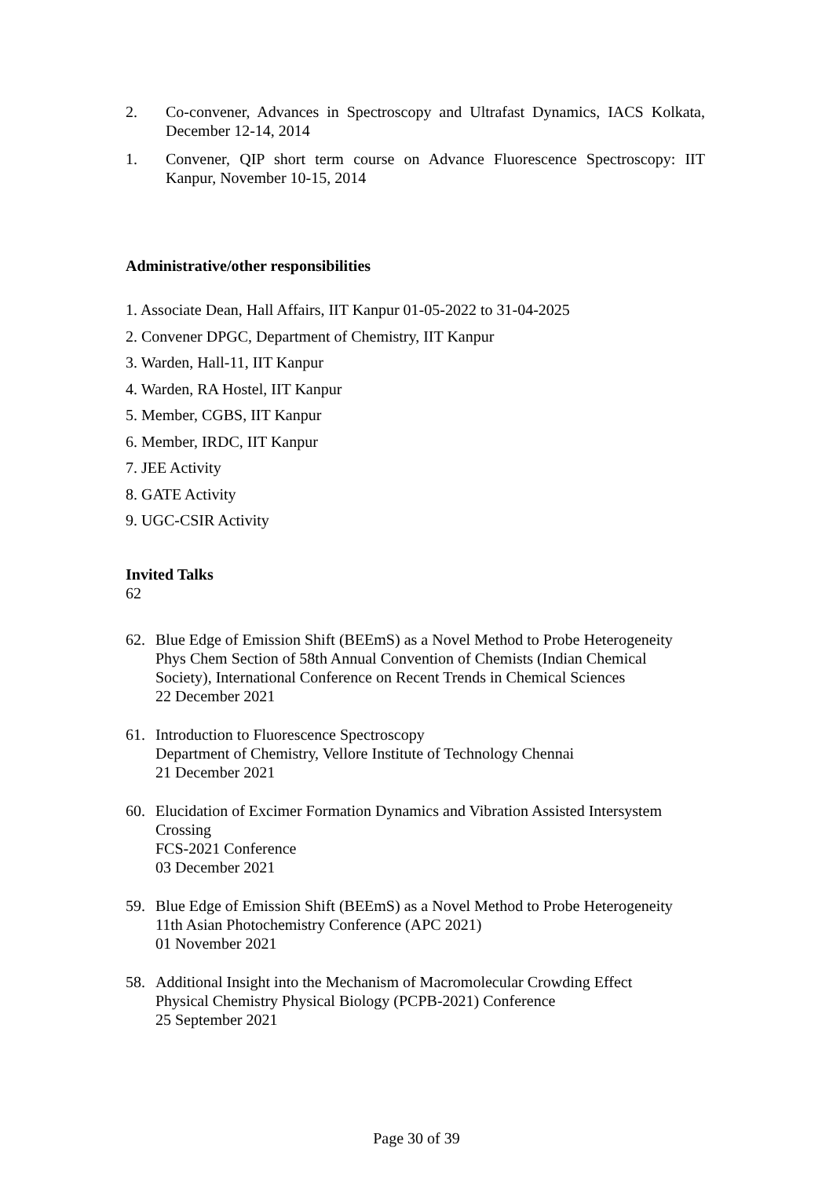2. Co-convener, Advances in Spectroscopy and Ultrafast Dynamics, IACS Kolkata, December 12-14, 2014
1. Convener, QIP short term course on Advance Fluorescence Spectroscopy: IIT Kanpur, November 10-15, 2014
Administrative/other responsibilities
1. Associate Dean, Hall Affairs, IIT Kanpur 01-05-2022 to 31-04-2025
2. Convener DPGC, Department of Chemistry, IIT Kanpur
3. Warden, Hall-11, IIT Kanpur
4. Warden, RA Hostel, IIT Kanpur
5. Member, CGBS, IIT Kanpur
6. Member, IRDC, IIT Kanpur
7. JEE Activity
8. GATE Activity
9. UGC-CSIR Activity
Invited Talks
62
62. Blue Edge of Emission Shift (BEEmS) as a Novel Method to Probe Heterogeneity
Phys Chem Section of 58th Annual Convention of Chemists (Indian Chemical Society), International Conference on Recent Trends in Chemical Sciences
22 December 2021
61. Introduction to Fluorescence Spectroscopy
Department of Chemistry, Vellore Institute of Technology Chennai
21 December 2021
60. Elucidation of Excimer Formation Dynamics and Vibration Assisted Intersystem Crossing
FCS-2021 Conference
03 December 2021
59. Blue Edge of Emission Shift (BEEmS) as a Novel Method to Probe Heterogeneity
11th Asian Photochemistry Conference (APC 2021)
01 November 2021
58. Additional Insight into the Mechanism of Macromolecular Crowding Effect
Physical Chemistry Physical Biology (PCPB-2021) Conference
25 September 2021
Page 30 of 39